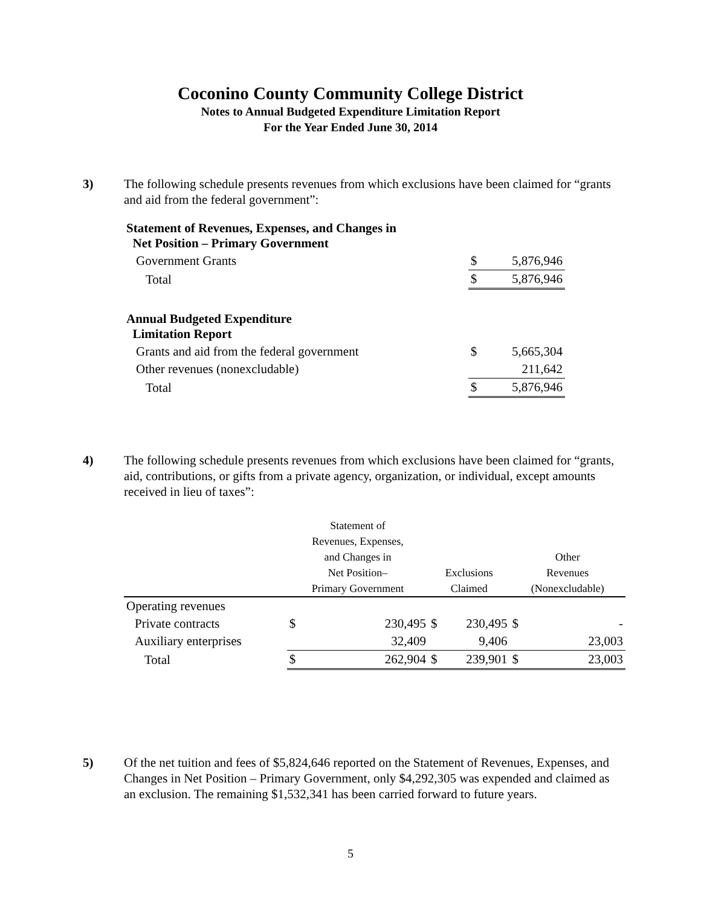Coconino County Community College District
Notes to Annual Budgeted Expenditure Limitation Report
For the Year Ended June 30, 2014
3) The following schedule presents revenues from which exclusions have been claimed for “grants and aid from the federal government”:
| Statement of Revenues, Expenses, and Changes in Net Position – Primary Government | | |
| Government Grants | $ | 5,876,946 |
| Total | $ | 5,876,946 |
| Annual Budgeted Expenditure Limitation Report | | |
| Grants and aid from the federal government | $ | 5,665,304 |
| Other revenues (nonexcludable) | | 211,642 |
| Total | $ | 5,876,946 |
4) The following schedule presents revenues from which exclusions have been claimed for “grants, aid, contributions, or gifts from a private agency, organization, or individual, except amounts received in lieu of taxes”:
| | Statement of Revenues, Expenses, and Changes in Net Position– Primary Government | | Exclusions Claimed | | Other Revenues (Nonexcludable) | |
| --- | --- | --- | --- | --- | --- | --- |
| Operating revenues | | | | | | |
| Private contracts | $ | 230,495 | $ | 230,495 | $ | - |
| Auxiliary enterprises | | 32,409 | | 9,406 | | 23,003 |
| Total | $ | 262,904 | $ | 239,901 | $ | 23,003 |
5) Of the net tuition and fees of $5,824,646 reported on the Statement of Revenues, Expenses, and Changes in Net Position – Primary Government, only $4,292,305 was expended and claimed as an exclusion. The remaining $1,532,341 has been carried forward to future years.
5